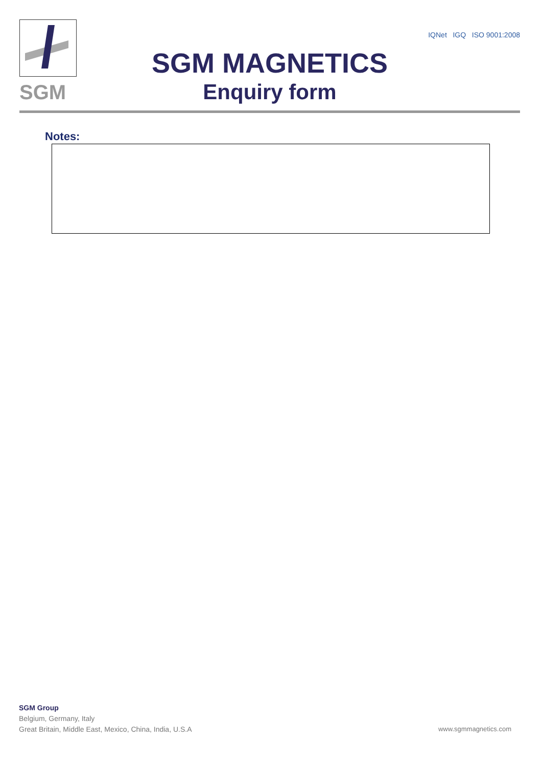SGM
SGM MAGNETICS
Enquiry form
IQNet IGQ ISO 9001:2008
Notes:
SGM Group
Belgium, Germany, Italy
Great Britain, Middle East, Mexico, China, India, U.S.A
www.sgmmagnetics.com